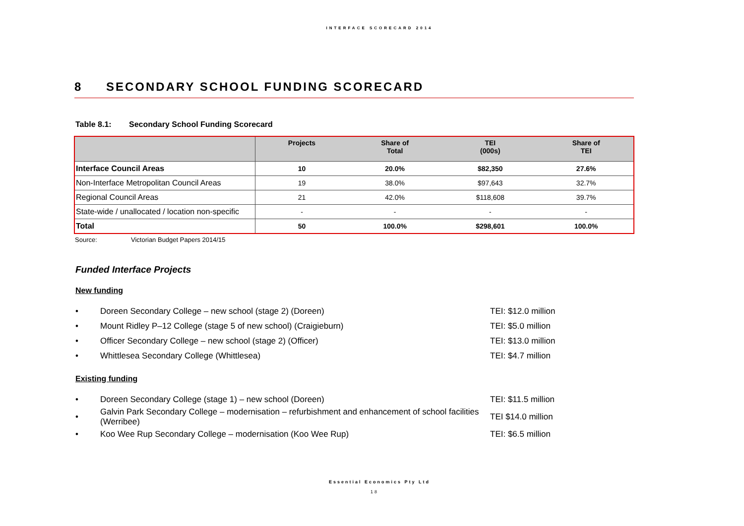INTERFACE SCORECARD 2014
8 SECONDARY SCHOOL FUNDING SCORECARD
Table 8.1: Secondary School Funding Scorecard
| | Projects | Share of Total | TEI (000s) | Share of TEI |
| --- | --- | --- | --- | --- |
| Interface Council Areas | 10 | 20.0% | $82,350 | 27.6% |
| Non-Interface Metropolitan Council Areas | 19 | 38.0% | $97,643 | 32.7% |
| Regional Council Areas | 21 | 42.0% | $118,608 | 39.7% |
| State-wide / unallocated / location non-specific | - | - | - | - |
| Total | 50 | 100.0% | $298,601 | 100.0% |
Source: Victorian Budget Papers 2014/15
Funded Interface Projects
New funding
• Doreen Secondary College – new school (stage 2) (Doreen) TEI: $12.0 million
• Mount Ridley P–12 College (stage 5 of new school) (Craigieburn) TEI: $5.0 million
• Officer Secondary College – new school (stage 2) (Officer) TEI: $13.0 million
• Whittlesea Secondary College (Whittlesea) TEI: $4.7 million
Existing funding
• Doreen Secondary College (stage 1) – new school (Doreen) TEI: $11.5 million
• Galvin Park Secondary College – modernisation – refurbishment and enhancement of school facilities (Werribee) TEI $14.0 million
• Koo Wee Rup Secondary College – modernisation (Koo Wee Rup) TEI: $6.5 million
Essential Economics Pty Ltd
18